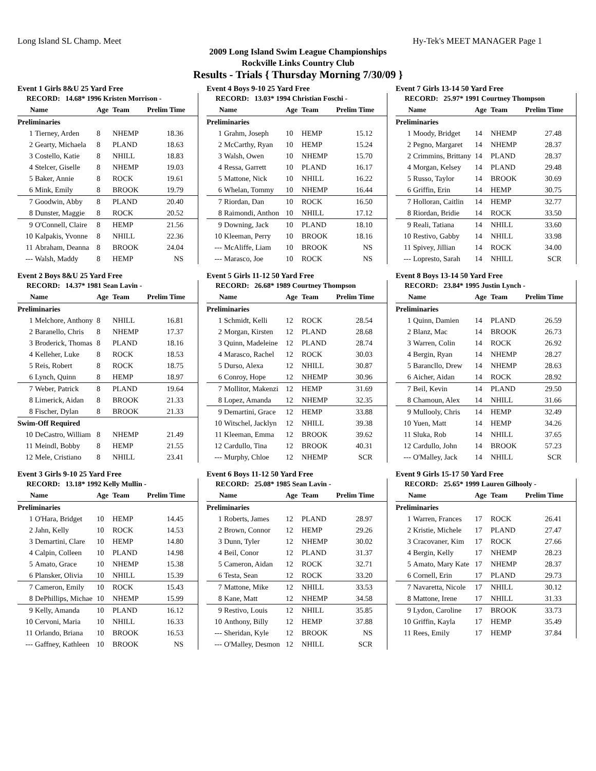Long Island SL Champ. Meet Hy-Tek's MEET MANAGER Page 1
2009 Long Island Swim League Championships
Rockville Links Country Club
Results - Trials { Thursday Morning 7/30/09 }
Event 1 Girls 8&U 25 Yard Free
| RECORD: 14.68* 1996 Kristen Morrison - | | | | |
| --- | --- | --- | --- | --- |
| Name | | Age | Team | Prelim Time |
| Preliminaries | | | | |
| 1 | Tierney, Arden | 8 | NHEMP | 18.36 |
| 2 | Gearty, Michaela | 8 | PLAND | 18.63 |
| 3 | Costello, Katie | 8 | NHILL | 18.83 |
| 4 | Stelcer, Giselle | 8 | NHEMP | 19.03 |
| 5 | Baker, Annie | 8 | ROCK | 19.61 |
| 6 | Mink, Emily | 8 | BROOK | 19.79 |
| 7 | Goodwin, Abby | 8 | PLAND | 20.40 |
| 8 | Dunster, Maggie | 8 | ROCK | 20.52 |
| 9 | O'Connell, Claire | 8 | HEMP | 21.56 |
| 10 | Kalpakis, Yvonne | 8 | NHILL | 22.36 |
| 11 | Abraham, Deanna | 8 | BROOK | 24.04 |
| --- | Walsh, Maddy | 8 | HEMP | NS |
Event 2 Boys 8&U 25 Yard Free
| RECORD: 14.37* 1981 Sean Lavin - | | | | |
| --- | --- | --- | --- | --- |
| Name | | Age | Team | Prelim Time |
| Preliminaries | | | | |
| 1 | Melchore, Anthony | 8 | NHILL | 16.81 |
| 2 | Baranello, Chris | 8 | NHEMP | 17.37 |
| 3 | Broderick, Thomas | 8 | PLAND | 18.16 |
| 4 | Kelleher, Luke | 8 | ROCK | 18.53 |
| 5 | Reis, Robert | 8 | ROCK | 18.75 |
| 6 | Lynch, Quinn | 8 | HEMP | 18.97 |
| 7 | Weber, Patrick | 8 | PLAND | 19.64 |
| 8 | Limerick, Aidan | 8 | BROOK | 21.33 |
| 8 | Fischer, Dylan | 8 | BROOK | 21.33 |
| Swim-Off Required | | | | |
| 10 | DeCastro, William | 8 | NHEMP | 21.49 |
| 11 | Meindl, Bobby | 8 | HEMP | 21.55 |
| 12 | Mele, Cristiano | 8 | NHILL | 23.41 |
Event 3 Girls 9-10 25 Yard Free
| RECORD: 13.18* 1992 Kelly Mullin - | | | | |
| --- | --- | --- | --- | --- |
| Name | | Age | Team | Prelim Time |
| Preliminaries | | | | |
| 1 | O'Hara, Bridget | 10 | HEMP | 14.45 |
| 2 | Jahn, Kelly | 10 | ROCK | 14.53 |
| 3 | Demartini, Clare | 10 | HEMP | 14.80 |
| 4 | Calpin, Colleen | 10 | PLAND | 14.98 |
| 5 | Amato, Grace | 10 | NHEMP | 15.38 |
| 6 | Plansker, Olivia | 10 | NHILL | 15.39 |
| 7 | Cameron, Emily | 10 | ROCK | 15.43 |
| 8 | DePhillips, Michae | 10 | NHEMP | 15.99 |
| 9 | Kelly, Amanda | 10 | PLAND | 16.12 |
| 10 | Cervoni, Maria | 10 | NHILL | 16.33 |
| 11 | Orlando, Briana | 10 | BROOK | 16.53 |
| --- | Gaffney, Kathleen | 10 | BROOK | NS |
Event 4 Boys 9-10 25 Yard Free
| RECORD: 13.03* 1994 Christian Foschi - | | | | |
| --- | --- | --- | --- | --- |
| Name | | Age | Team | Prelim Time |
| Preliminaries | | | | |
| 1 | Grahm, Joseph | 10 | HEMP | 15.12 |
| 2 | McCarthy, Ryan | 10 | HEMP | 15.24 |
| 3 | Walsh, Owen | 10 | NHEMP | 15.70 |
| 4 | Ressa, Garrett | 10 | PLAND | 16.17 |
| 5 | Mattone, Nick | 10 | NHILL | 16.22 |
| 6 | Whelan, Tommy | 10 | NHEMP | 16.44 |
| 7 | Riordan, Dan | 10 | ROCK | 16.50 |
| 8 | Raimondi, Anthon | 10 | NHILL | 17.12 |
| 9 | Downing, Jack | 10 | PLAND | 18.10 |
| 10 | Kleeman, Perry | 10 | BROOK | 18.16 |
| --- | McAliffe, Liam | 10 | BROOK | NS |
| --- | Marasco, Joe | 10 | ROCK | NS |
Event 5 Girls 11-12 50 Yard Free
| RECORD: 26.68* 1989 Courtney Thompson | | | | |
| --- | --- | --- | --- | --- |
| Name | | Age | Team | Prelim Time |
| Preliminaries | | | | |
| 1 | Schmidt, Kelli | 12 | ROCK | 28.54 |
| 2 | Morgan, Kirsten | 12 | PLAND | 28.68 |
| 3 | Quinn, Madeleine | 12 | PLAND | 28.74 |
| 4 | Marasco, Rachel | 12 | ROCK | 30.03 |
| 5 | Durso, Alexa | 12 | NHILL | 30.87 |
| 6 | Conroy, Hope | 12 | NHEMP | 30.96 |
| 7 | Mollitor, Makenzi | 12 | HEMP | 31.69 |
| 8 | Lopez, Amanda | 12 | NHEMP | 32.35 |
| 9 | Demartini, Grace | 12 | HEMP | 33.88 |
| 10 | Witschel, Jacklyn | 12 | NHILL | 39.38 |
| 11 | Kleeman, Emma | 12 | BROOK | 39.62 |
| 12 | Cardullo, Tina | 12 | BROOK | 40.31 |
| --- | Murphy, Chloe | 12 | NHEMP | SCR |
Event 6 Boys 11-12 50 Yard Free
| RECORD: 25.08* 1985 Sean Lavin - | | | | |
| --- | --- | --- | --- | --- |
| Name | | Age | Team | Prelim Time |
| Preliminaries | | | | |
| 1 | Roberts, James | 12 | PLAND | 28.97 |
| 2 | Brown, Connor | 12 | HEMP | 29.26 |
| 3 | Dunn, Tyler | 12 | NHEMP | 30.02 |
| 4 | Beil, Conor | 12 | PLAND | 31.37 |
| 5 | Cameron, Aidan | 12 | ROCK | 32.71 |
| 6 | Testa, Sean | 12 | ROCK | 33.20 |
| 7 | Mattone, Mike | 12 | NHILL | 33.53 |
| 8 | Kane, Matt | 12 | NHEMP | 34.58 |
| 9 | Restivo, Louis | 12 | NHILL | 35.85 |
| 10 | Anthony, Billy | 12 | HEMP | 37.88 |
| --- | Sheridan, Kyle | 12 | BROOK | NS |
| --- | O'Malley, Desmon | 12 | NHILL | SCR |
Event 7 Girls 13-14 50 Yard Free
| RECORD: 25.97* 1991 Courtney Thompson | | | | |
| --- | --- | --- | --- | --- |
| Name | | Age | Team | Prelim Time |
| Preliminaries | | | | |
| 1 | Moody, Bridget | 14 | NHEMP | 27.48 |
| 2 | Pegno, Margaret | 14 | NHEMP | 28.37 |
| 2 | Crimmins, Brittany | 14 | PLAND | 28.37 |
| 4 | Morgan, Kelsey | 14 | PLAND | 29.48 |
| 5 | Russo, Taylor | 14 | BROOK | 30.69 |
| 6 | Griffin, Erin | 14 | HEMP | 30.75 |
| 7 | Holloran, Caitlin | 14 | HEMP | 32.77 |
| 8 | Riordan, Bridie | 14 | ROCK | 33.50 |
| 9 | Reali, Tatiana | 14 | NHILL | 33.60 |
| 10 | Restivo, Gabby | 14 | NHILL | 33.98 |
| 11 | Spivey, Jillian | 14 | ROCK | 34.00 |
| --- | Lopresto, Sarah | 14 | NHILL | SCR |
Event 8 Boys 13-14 50 Yard Free
| RECORD: 23.84* 1995 Justin Lynch - | | | | |
| --- | --- | --- | --- | --- |
| Name | | Age | Team | Prelim Time |
| Preliminaries | | | | |
| 1 | Quinn, Damien | 14 | PLAND | 26.59 |
| 2 | Blanz, Mac | 14 | BROOK | 26.73 |
| 3 | Warren, Colin | 14 | ROCK | 26.92 |
| 4 | Bergin, Ryan | 14 | NHEMP | 28.27 |
| 5 | Barancllo, Drew | 14 | NHEMP | 28.63 |
| 6 | Aicher, Aidan | 14 | ROCK | 28.92 |
| 7 | Beil, Kevin | 14 | PLAND | 29.50 |
| 8 | Chamoun, Alex | 14 | NHILL | 31.66 |
| 9 | Mullooly, Chris | 14 | HEMP | 32.49 |
| 10 | Yuen, Matt | 14 | HEMP | 34.26 |
| 11 | Sluka, Rob | 14 | NHILL | 37.65 |
| 12 | Cardullo, John | 14 | BROOK | 57.23 |
| --- | O'Malley, Jack | 14 | NHILL | SCR |
Event 9 Girls 15-17 50 Yard Free
| RECORD: 25.65* 1999 Lauren Gilhooly - | | | | |
| --- | --- | --- | --- | --- |
| Name | | Age | Team | Prelim Time |
| Preliminaries | | | | |
| 1 | Warren, Frances | 17 | ROCK | 26.41 |
| 2 | Kristie, Michele | 17 | PLAND | 27.47 |
| 3 | Cracovaner, Kim | 17 | ROCK | 27.66 |
| 4 | Bergin, Kelly | 17 | NHEMP | 28.23 |
| 5 | Amato, Mary Kate | 17 | NHEMP | 28.37 |
| 6 | Cornell, Erin | 17 | PLAND | 29.73 |
| 7 | Navaretta, Nicole | 17 | NHILL | 30.12 |
| 8 | Mattone, Irene | 17 | NHILL | 31.33 |
| 9 | Lydon, Caroline | 17 | BROOK | 33.73 |
| 10 | Griffin, Kayla | 17 | HEMP | 35.49 |
| 11 | Rees, Emily | 17 | HEMP | 37.84 |